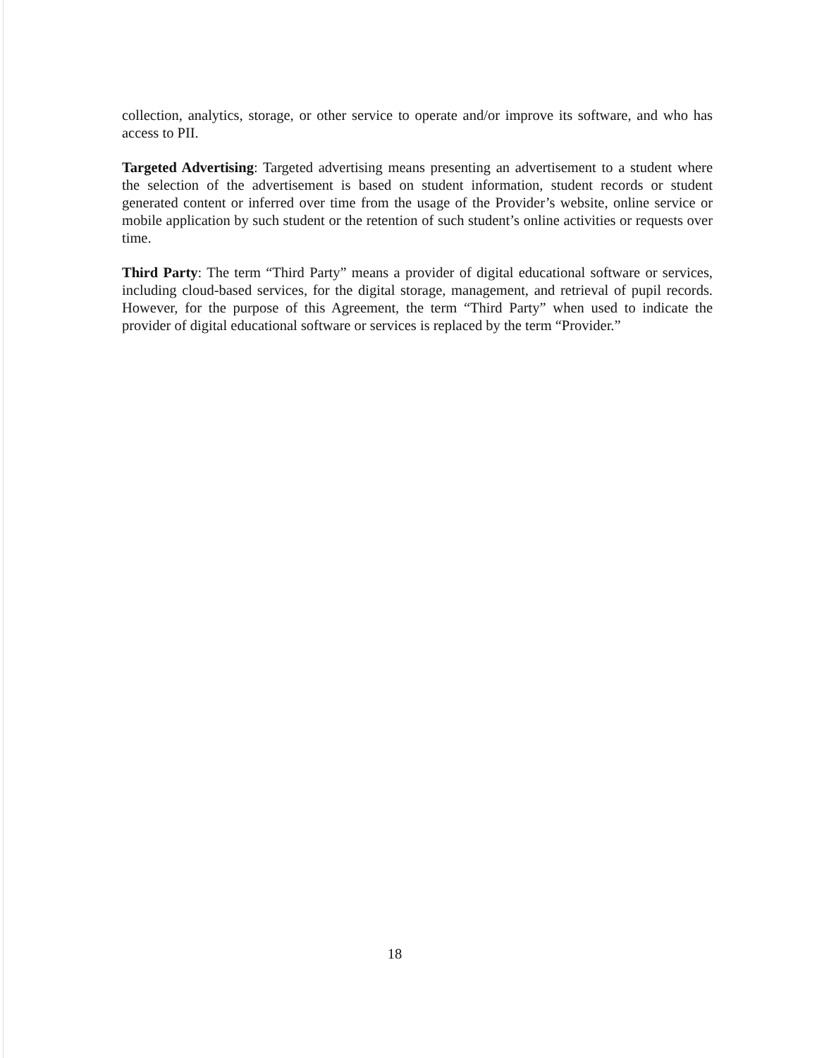collection, analytics, storage, or other service to operate and/or improve its software, and who has access to PII.
Targeted Advertising: Targeted advertising means presenting an advertisement to a student where the selection of the advertisement is based on student information, student records or student generated content or inferred over time from the usage of the Provider’s website, online service or mobile application by such student or the retention of such student’s online activities or requests over time.
Third Party: The term “Third Party” means a provider of digital educational software or services, including cloud-based services, for the digital storage, management, and retrieval of pupil records. However, for the purpose of this Agreement, the term “Third Party” when used to indicate the provider of digital educational software or services is replaced by the term “Provider.”
18